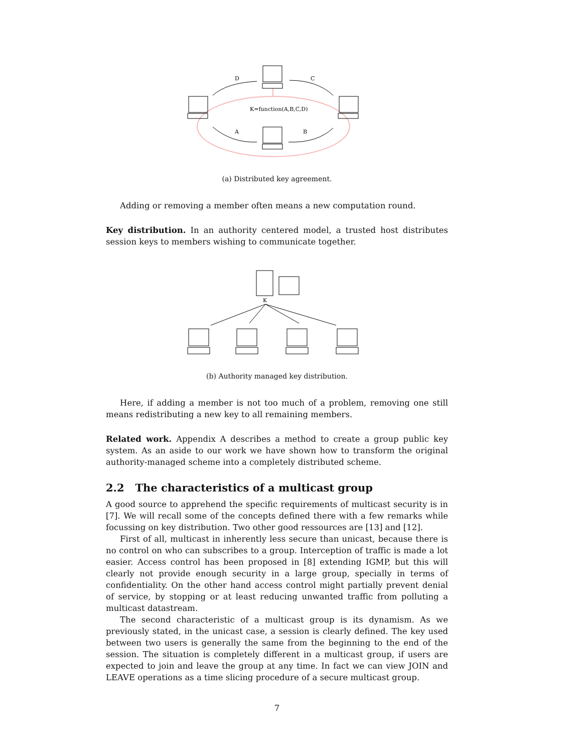D
C
A
B
K=function(A,B,C,D)
(a) Distributed key agreement.
Adding or removing a member often means a new computation round.
Key distribution. In an authority centered model, a trusted host distributes session keys to members wishing to communicate together.
K
(b) Authority managed key distribution.
Here, if adding a member is not too much of a problem, removing one still means redistributing a new key to all remaining members.
Related work. Appendix A describes a method to create a group public key system. As an aside to our work we have shown how to transform the original authority-managed scheme into a completely distributed scheme.
2.2 The characteristics of a multicast group
A good source to apprehend the specific requirements of multicast security is in [7]. We will recall some of the concepts defined there with a few remarks while focussing on key distribution. Two other good ressources are [13] and [12].
First of all, multicast in inherently less secure than unicast, because there is no control on who can subscribes to a group. Interception of traffic is made a lot easier. Access control has been proposed in [8] extending IGMP, but this will clearly not provide enough security in a large group, specially in terms of confidentiality. On the other hand access control might partially prevent denial of service, by stopping or at least reducing unwanted traffic from polluting a multicast datastream.
The second characteristic of a multicast group is its dynamism. As we previously stated, in the unicast case, a session is clearly defined. The key used between two users is generally the same from the beginning to the end of the session. The situation is completely different in a multicast group, if users are expected to join and leave the group at any time. In fact we can view JOIN and LEAVE operations as a time slicing procedure of a secure multicast group.
7